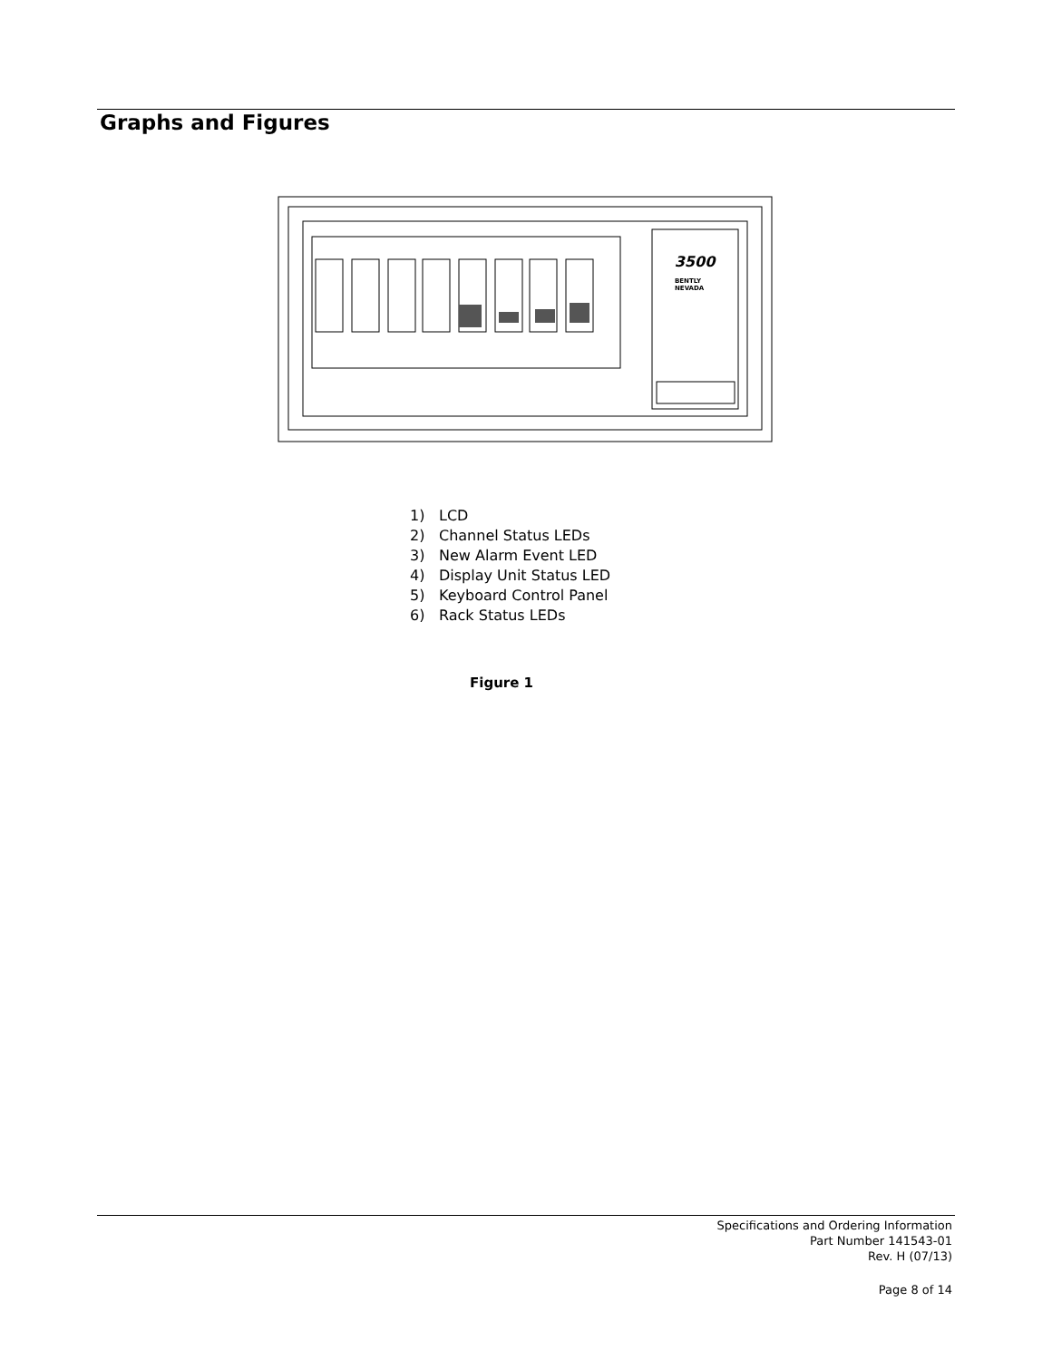Graphs and Figures
3500
BENTLY
NEVADA
1) LCD
2) Channel Status LEDs
3) New Alarm Event LED
4) Display Unit Status LED
5) Keyboard Control Panel
6) Rack Status LEDs
Figure 1
Specifications and Ordering Information
Part Number 141543-01
Rev. H (07/13)
Page 8 of 14